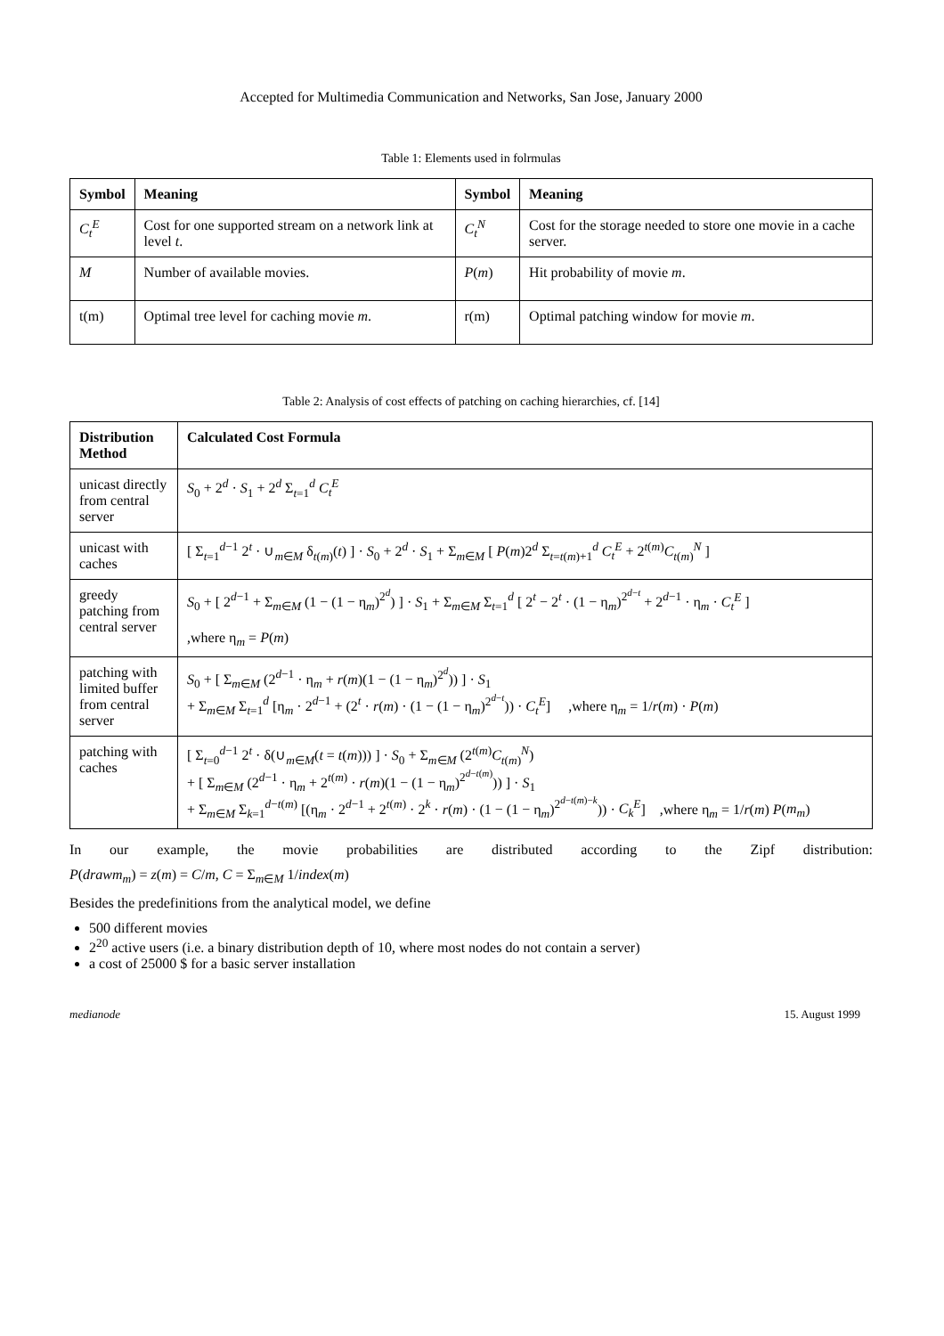Accepted for Multimedia Communication and Networks, San Jose, January 2000
Table 1: Elements used in folrmulas
| Symbol | Meaning | Symbol | Meaning |
| --- | --- | --- | --- |
| C<sub>t</sub><sup>E</sup> | Cost for one supported stream on a network link at level t . | C<sub>t</sub><sup>N</sup> | Cost for the storage needed to store one movie in a cache server. |
| M | Number of available movies. | P ( m ) | Hit probability of movie m . |
| t(m) | Optimal tree level for caching movie m . | r(m) | Optimal patching window for movie m . |
Table 2: Analysis of cost effects of patching on caching hierarchies, cf. [14]
| Distribution Method | Calculated Cost Formula |
| --- | --- |
| unicast directly from central server | S<sub>0</sub> + 2<sup>d</sup> · S<sub>1</sub> + 2<sup>d</sup> Σ<sub>t=1</sub><sup>d</sup> C<sub>t</sub><sup>E</sup> |
| unicast with caches | [ Σ<sub>t=1</sub><sup>d−1</sup> 2<sup>t</sup> · ∪<sub>m∈M</sub> δ<sub>t(m)</sub>( t ) ] · S<sub>0</sub> + 2<sup>d</sup> · S<sub>1</sub> + Σ<sub>m∈M</sub> [ P ( m )2<sup>d</sup> Σ<sub>t=t(m)+1</sub><sup>d</sup> C<sub>t</sub><sup>E</sup> + 2<sup>t(m)</sup> C<sub>t(m)</sub><sup>N</sup> ] |
| greedy patching from central server | S<sub>0</sub> + [ 2<sup>d−1</sup> + Σ<sub>m∈M</sub> (1 − (1 − η<sub>m</sub>)<sup>2<sup>d</sup></sup>) ] · S<sub>1</sub> + Σ<sub>m∈M</sub> Σ<sub>t=1</sub><sup>d</sup> [ 2<sup>t</sup> − 2<sup>t</sup> · (1 − η<sub>m</sub>)<sup>2<sup>d−t</sup></sup> + 2<sup>d−1</sup> · η<sub>m</sub> · C<sub>t</sub><sup>E</sup> ] ,where η<sub>m</sub> = P ( m ) |
| patching with limited buffer from central server | S<sub>0</sub> + [ Σ<sub>m∈M</sub> (2<sup>d−1</sup> · η<sub>m</sub> + r ( m )(1 − (1 − η<sub>m</sub>)<sup>2<sup>d</sup></sup>)) ] · S<sub>1</sub> + Σ<sub>m∈M</sub> Σ<sub>t=1</sub><sup>d</sup> [η<sub>m</sub> · 2<sup>d−1</sup> + (2<sup>t</sup> · r ( m ) · (1 − (1 − η<sub>m</sub>)<sup>2<sup>d−t</sup></sup>)) · C<sub>t</sub><sup>E</sup> ] ,where η<sub>m</sub> = 1/ r ( m ) · P ( m ) |
| patching with caches | [ Σ<sub>t=0</sub><sup>d−1</sup> 2<sup>t</sup> · δ(∪<sub>m∈M</sub>( t = t ( m ))) ] · S<sub>0</sub> + Σ<sub>m∈M</sub> (2<sup>t(m)</sup> C<sub>t(m)</sub><sup>N</sup>) + [ Σ<sub>m∈M</sub> (2<sup>d−1</sup> · η<sub>m</sub> + 2<sup>t(m)</sup> · r ( m )(1 − (1 − η<sub>m</sub>)<sup>2<sup>d−t(m)</sup></sup>)) ] · S<sub>1</sub> + Σ<sub>m∈M</sub> Σ<sub>k=1</sub><sup>d−t(m)</sup> [(η<sub>m</sub> · 2<sup>d−1</sup> + 2<sup>t(m)</sup> · 2<sup>k</sup> · r ( m ) · (1 − (1 − η<sub>m</sub>)<sup>2<sup>d−t(m)−k</sup></sup>)) · C<sub>k</sub><sup>E</sup> ] ,where η<sub>m</sub> = 1/ r ( m ) P ( m<sub>m</sub> ) |
In our example, the movie probabilities are distributed according to the Zipf distribution:
P(drawm<sub>m</sub>) = z(m) = C/m, C = Σ<sub>m∈M</sub> 1/index(m)
Besides the predefinitions from the analytical model, we define
500 different movies
2<sup>20</sup> active users (i.e. a binary distribution depth of 10, where most nodes do not contain a server)
a cost of 25000 $ for a basic server installation
medianode 15. August 1999